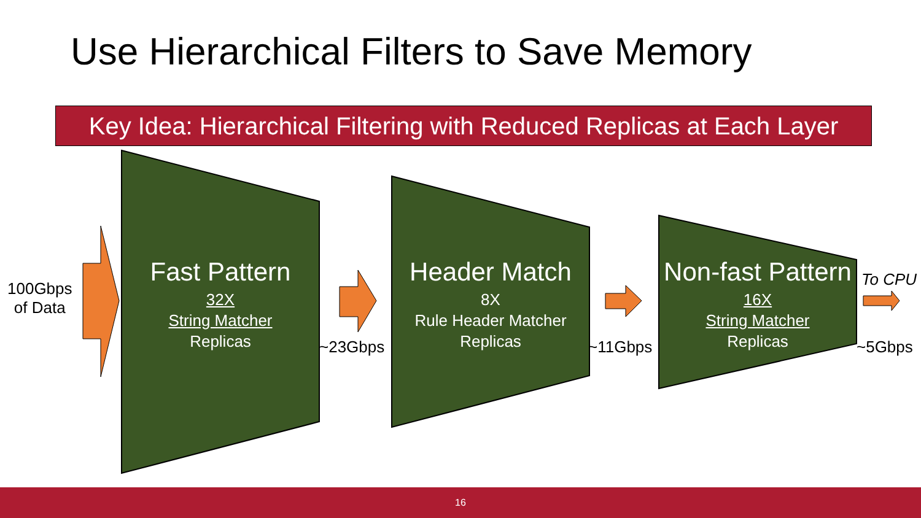Use Hierarchical Filters to Save Memory
Key Idea: Hierarchical Filtering with Reduced Replicas at Each Layer
100Gbps
of Data
Fast Pattern
32X
String Matcher
Replicas
~23Gbps
Header Match
8X
Rule Header Matcher
Replicas
~11Gbps
Non-fast Pattern
16X
String Matcher
Replicas
To CPU
~5Gbps
16